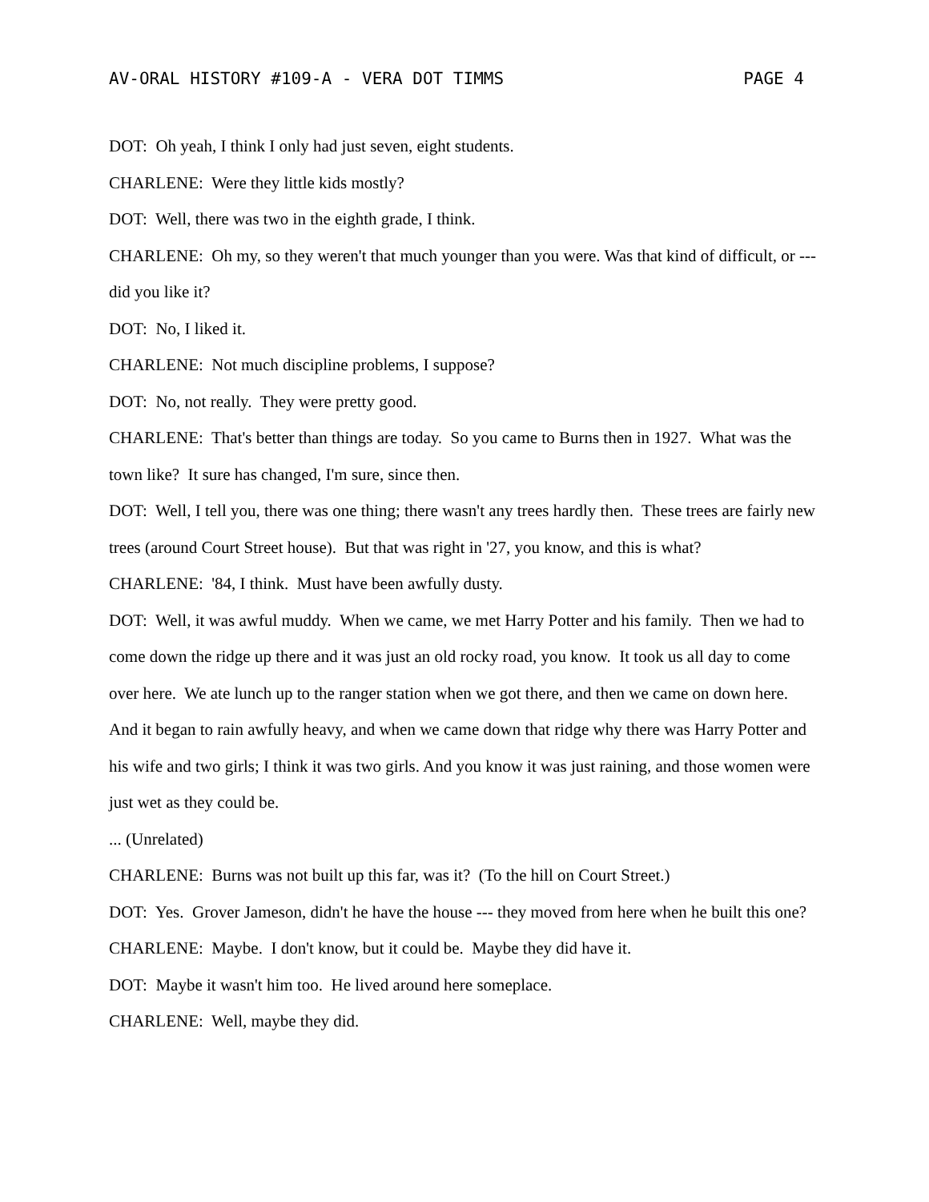AV-ORAL HISTORY #109-A - VERA DOT TIMMS PAGE 4
DOT: Oh yeah, I think I only had just seven, eight students.
CHARLENE: Were they little kids mostly?
DOT: Well, there was two in the eighth grade, I think.
CHARLENE: Oh my, so they weren't that much younger than you were. Was that kind of difficult, or --- did you like it?
DOT: No, I liked it.
CHARLENE: Not much discipline problems, I suppose?
DOT: No, not really. They were pretty good.
CHARLENE: That's better than things are today. So you came to Burns then in 1927. What was the town like? It sure has changed, I'm sure, since then.
DOT: Well, I tell you, there was one thing; there wasn't any trees hardly then. These trees are fairly new trees (around Court Street house). But that was right in '27, you know, and this is what?
CHARLENE: '84, I think. Must have been awfully dusty.
DOT: Well, it was awful muddy. When we came, we met Harry Potter and his family. Then we had to come down the ridge up there and it was just an old rocky road, you know. It took us all day to come over here. We ate lunch up to the ranger station when we got there, and then we came on down here. And it began to rain awfully heavy, and when we came down that ridge why there was Harry Potter and his wife and two girls; I think it was two girls. And you know it was just raining, and those women were just wet as they could be.
... (Unrelated)
CHARLENE: Burns was not built up this far, was it? (To the hill on Court Street.)
DOT: Yes. Grover Jameson, didn't he have the house --- they moved from here when he built this one?
CHARLENE: Maybe. I don't know, but it could be. Maybe they did have it.
DOT: Maybe it wasn't him too. He lived around here someplace.
CHARLENE: Well, maybe they did.